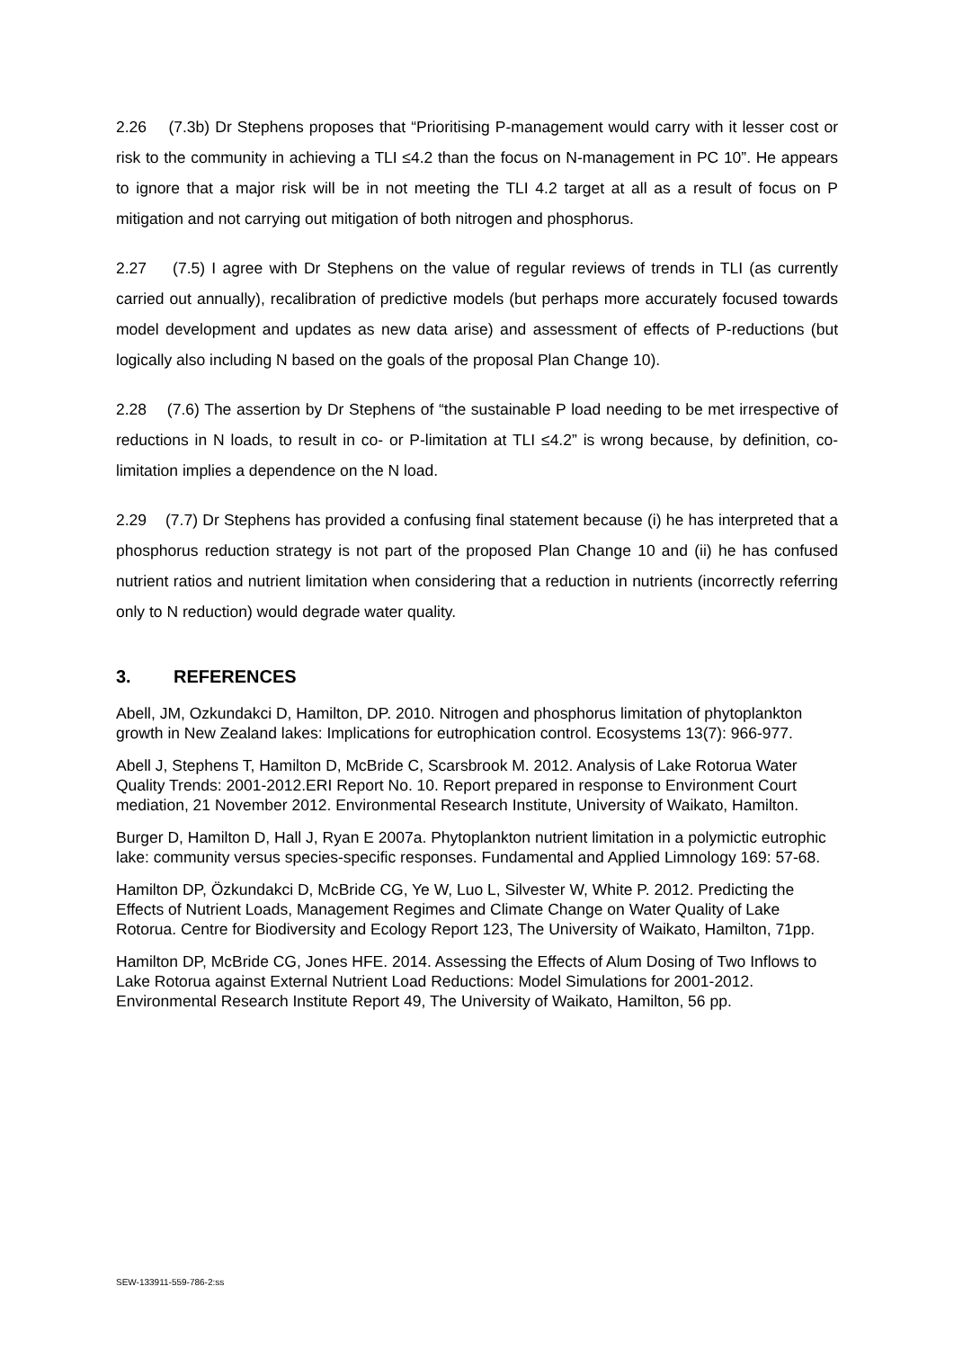2.26 (7.3b) Dr Stephens proposes that “Prioritising P-management would carry with it lesser cost or risk to the community in achieving a TLI ≤4.2 than the focus on N-management in PC 10”. He appears to ignore that a major risk will be in not meeting the TLI 4.2 target at all as a result of focus on P mitigation and not carrying out mitigation of both nitrogen and phosphorus.
2.27 (7.5) I agree with Dr Stephens on the value of regular reviews of trends in TLI (as currently carried out annually), recalibration of predictive models (but perhaps more accurately focused towards model development and updates as new data arise) and assessment of effects of P-reductions (but logically also including N based on the goals of the proposal Plan Change 10).
2.28 (7.6) The assertion by Dr Stephens of “the sustainable P load needing to be met irrespective of reductions in N loads, to result in co- or P-limitation at TLI ≤4.2” is wrong because, by definition, co-limitation implies a dependence on the N load.
2.29 (7.7) Dr Stephens has provided a confusing final statement because (i) he has interpreted that a phosphorus reduction strategy is not part of the proposed Plan Change 10 and (ii) he has confused nutrient ratios and nutrient limitation when considering that a reduction in nutrients (incorrectly referring only to N reduction) would degrade water quality.
3. REFERENCES
Abell, JM, Ozkundakci D, Hamilton, DP. 2010. Nitrogen and phosphorus limitation of phytoplankton growth in New Zealand lakes: Implications for eutrophication control. Ecosystems 13(7): 966-977.
Abell J, Stephens T, Hamilton D, McBride C, Scarsbrook M. 2012. Analysis of Lake Rotorua Water Quality Trends: 2001-2012.ERI Report No. 10. Report prepared in response to Environment Court mediation, 21 November 2012. Environmental Research Institute, University of Waikato, Hamilton.
Burger D, Hamilton D, Hall J, Ryan E 2007a. Phytoplankton nutrient limitation in a polymictic eutrophic lake: community versus species-specific responses. Fundamental and Applied Limnology 169: 57-68.
Hamilton DP, Özkundakci D, McBride CG, Ye W, Luo L, Silvester W, White P. 2012. Predicting the Effects of Nutrient Loads, Management Regimes and Climate Change on Water Quality of Lake Rotorua. Centre for Biodiversity and Ecology Report 123, The University of Waikato, Hamilton, 71pp.
Hamilton DP, McBride CG, Jones HFE. 2014. Assessing the Effects of Alum Dosing of Two Inflows to Lake Rotorua against External Nutrient Load Reductions: Model Simulations for 2001-2012. Environmental Research Institute Report 49, The University of Waikato, Hamilton, 56 pp.
SEW-133911-559-786-2:ss